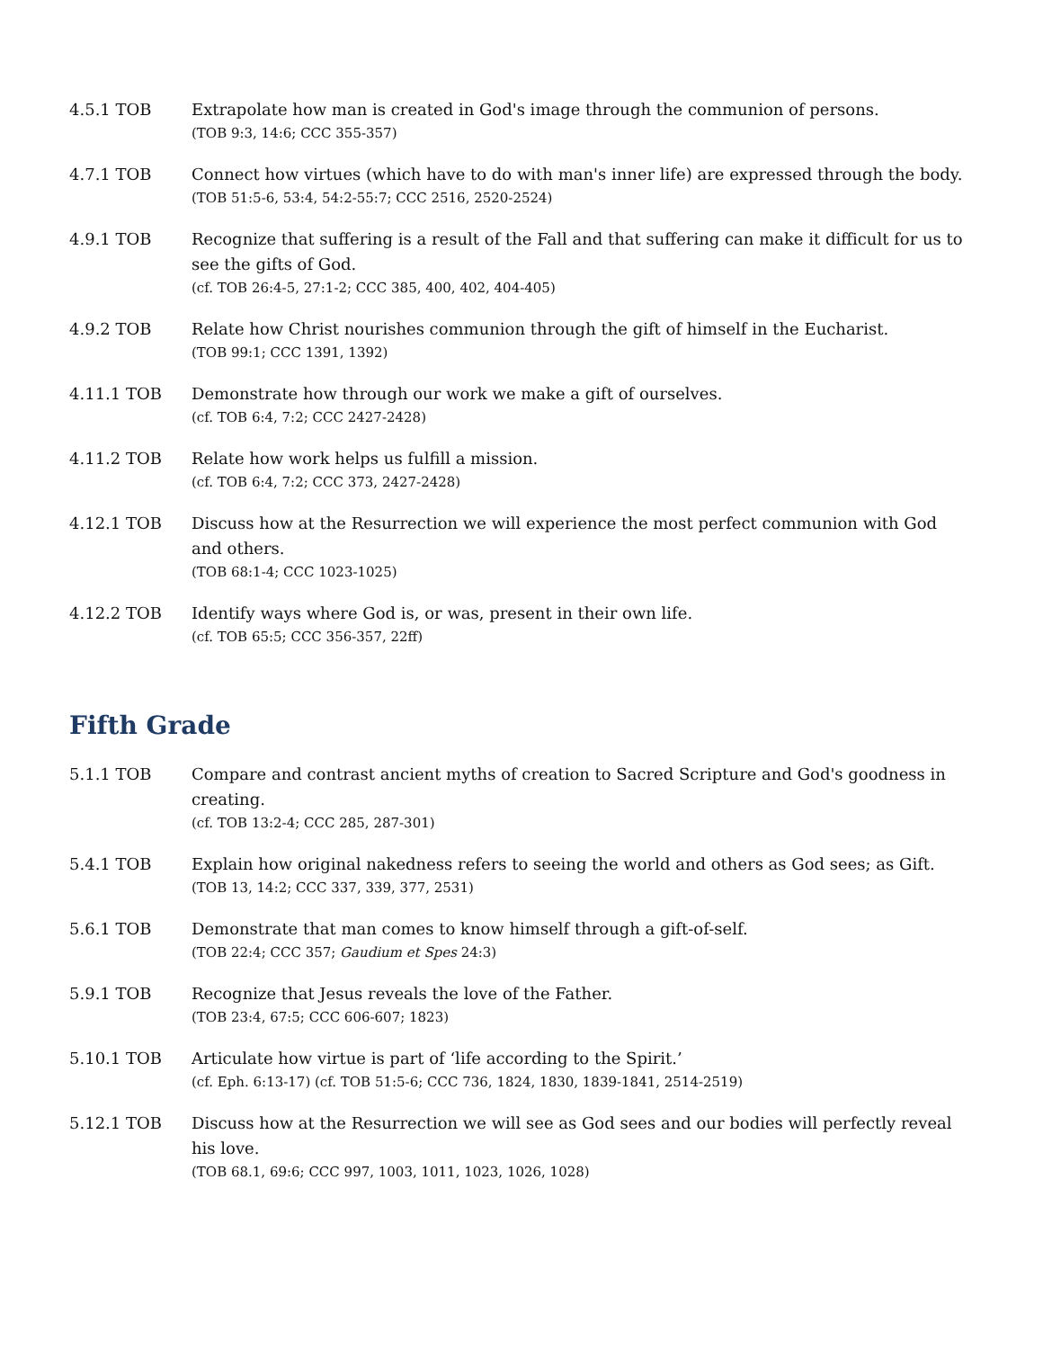4.5.1 TOB Extrapolate how man is created in God's image through the communion of persons.
(TOB 9:3, 14:6; CCC 355-357)
4.7.1 TOB Connect how virtues (which have to do with man's inner life) are expressed through the body.
(TOB 51:5-6, 53:4, 54:2-55:7; CCC 2516, 2520-2524)
4.9.1 TOB Recognize that suffering is a result of the Fall and that suffering can make it difficult for us to see the gifts of God.
(cf. TOB 26:4-5, 27:1-2; CCC 385, 400, 402, 404-405)
4.9.2 TOB Relate how Christ nourishes communion through the gift of himself in the Eucharist.
(TOB 99:1; CCC 1391, 1392)
4.11.1 TOB Demonstrate how through our work we make a gift of ourselves.
(cf. TOB 6:4, 7:2; CCC 2427-2428)
4.11.2 TOB Relate how work helps us fulfill a mission.
(cf. TOB 6:4, 7:2; CCC 373, 2427-2428)
4.12.1 TOB Discuss how at the Resurrection we will experience the most perfect communion with God and others.
(TOB 68:1-4; CCC 1023-1025)
4.12.2 TOB Identify ways where God is, or was, present in their own life.
(cf. TOB 65:5; CCC 356-357, 22ff)
Fifth Grade
5.1.1 TOB Compare and contrast ancient myths of creation to Sacred Scripture and God's goodness in creating.
(cf. TOB 13:2-4; CCC 285, 287-301)
5.4.1 TOB Explain how original nakedness refers to seeing the world and others as God sees; as Gift.
(TOB 13, 14:2; CCC 337, 339, 377, 2531)
5.6.1 TOB Demonstrate that man comes to know himself through a gift-of-self.
(TOB 22:4; CCC 357; Gaudium et Spes 24:3)
5.9.1 TOB Recognize that Jesus reveals the love of the Father.
(TOB 23:4, 67:5; CCC 606-607; 1823)
5.10.1 TOB Articulate how virtue is part of ‘life according to the Spirit.’
(cf. Eph. 6:13-17) (cf. TOB 51:5-6; CCC 736, 1824, 1830, 1839-1841, 2514-2519)
5.12.1 TOB Discuss how at the Resurrection we will see as God sees and our bodies will perfectly reveal his love.
(TOB 68.1, 69:6; CCC 997, 1003, 1011, 1023, 1026, 1028)